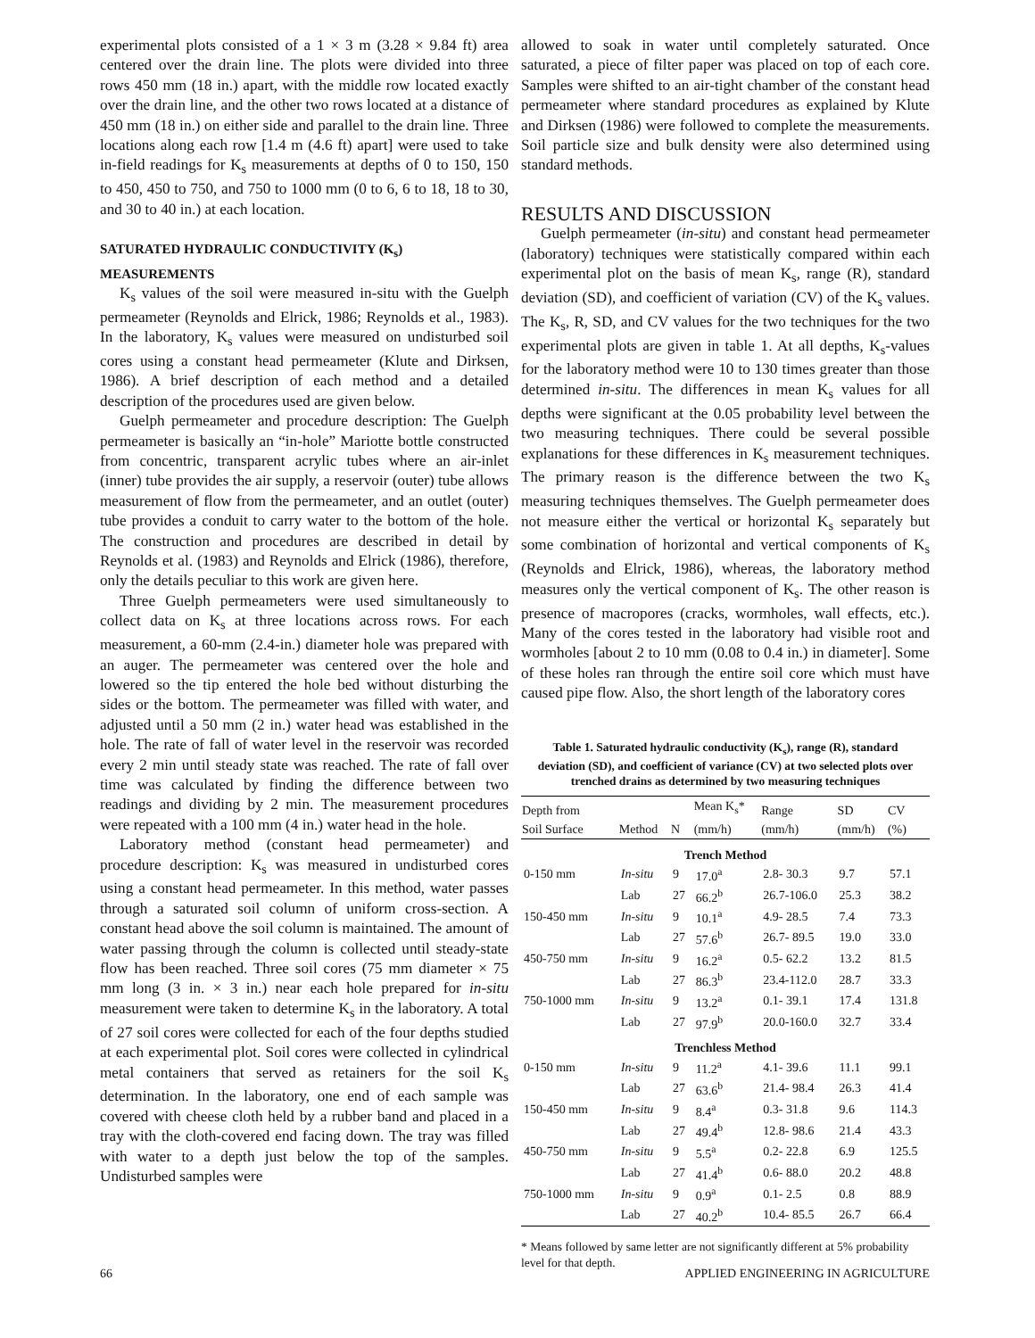experimental plots consisted of a 1 × 3 m (3.28 × 9.84 ft) area centered over the drain line. The plots were divided into three rows 450 mm (18 in.) apart, with the middle row located exactly over the drain line, and the other two rows located at a distance of 450 mm (18 in.) on either side and parallel to the drain line. Three locations along each row [1.4 m (4.6 ft) apart] were used to take in-field readings for K<sub>s</sub> measurements at depths of 0 to 150, 150 to 450, 450 to 750, and 750 to 1000 mm (0 to 6, 6 to 18, 18 to 30, and 30 to 40 in.) at each location.
SATURATED HYDRAULIC CONDUCTIVITY (K<sub>s</sub>)
MEASUREMENTS
K<sub>s</sub> values of the soil were measured in-situ with the Guelph permeameter (Reynolds and Elrick, 1986; Reynolds et al., 1983). In the laboratory, K<sub>s</sub> values were measured on undisturbed soil cores using a constant head permeameter (Klute and Dirksen, 1986). A brief description of each method and a detailed description of the procedures used are given below.
Guelph permeameter and procedure description: The Guelph permeameter is basically an “in-hole” Mariotte bottle constructed from concentric, transparent acrylic tubes where an air-inlet (inner) tube provides the air supply, a reservoir (outer) tube allows measurement of flow from the permeameter, and an outlet (outer) tube provides a conduit to carry water to the bottom of the hole. The construction and procedures are described in detail by Reynolds et al. (1983) and Reynolds and Elrick (1986), therefore, only the details peculiar to this work are given here.
Three Guelph permeameters were used simultaneously to collect data on K<sub>s</sub> at three locations across rows. For each measurement, a 60-mm (2.4-in.) diameter hole was prepared with an auger. The permeameter was centered over the hole and lowered so the tip entered the hole bed without disturbing the sides or the bottom. The permeameter was filled with water, and adjusted until a 50 mm (2 in.) water head was established in the hole. The rate of fall of water level in the reservoir was recorded every 2 min until steady state was reached. The rate of fall over time was calculated by finding the difference between two readings and dividing by 2 min. The measurement procedures were repeated with a 100 mm (4 in.) water head in the hole.
Laboratory method (constant head permeameter) and procedure description: K<sub>s</sub> was measured in undisturbed cores using a constant head permeameter. In this method, water passes through a saturated soil column of uniform cross-section. A constant head above the soil column is maintained. The amount of water passing through the column is collected until steady-state flow has been reached. Three soil cores (75 mm diameter × 75 mm long (3 in. × 3 in.) near each hole prepared for in-situ measurement were taken to determine K<sub>s</sub> in the laboratory. A total of 27 soil cores were collected for each of the four depths studied at each experimental plot. Soil cores were collected in cylindrical metal containers that served as retainers for the soil K<sub>s</sub> determination. In the laboratory, one end of each sample was covered with cheese cloth held by a rubber band and placed in a tray with the cloth-covered end facing down. The tray was filled with water to a depth just below the top of the samples. Undisturbed samples were
allowed to soak in water until completely saturated. Once saturated, a piece of filter paper was placed on top of each core. Samples were shifted to an air-tight chamber of the constant head permeameter where standard procedures as explained by Klute and Dirksen (1986) were followed to complete the measurements. Soil particle size and bulk density were also determined using standard methods.
RESULTS AND DISCUSSION
Guelph permeameter (in-situ) and constant head permeameter (laboratory) techniques were statistically compared within each experimental plot on the basis of mean K<sub>s</sub>, range (R), standard deviation (SD), and coefficient of variation (CV) of the K<sub>s</sub> values. The K<sub>s</sub>, R, SD, and CV values for the two techniques for the two experimental plots are given in table 1. At all depths, K<sub>s</sub>-values for the laboratory method were 10 to 130 times greater than those determined in-situ. The differences in mean K<sub>s</sub> values for all depths were significant at the 0.05 probability level between the two measuring techniques. There could be several possible explanations for these differences in K<sub>s</sub> measurement techniques. The primary reason is the difference between the two K<sub>s</sub> measuring techniques themselves. The Guelph permeameter does not measure either the vertical or horizontal K<sub>s</sub> separately but some combination of horizontal and vertical components of K<sub>s</sub> (Reynolds and Elrick, 1986), whereas, the laboratory method measures only the vertical component of K<sub>s</sub>. The other reason is presence of macropores (cracks, wormholes, wall effects, etc.). Many of the cores tested in the laboratory had visible root and wormholes [about 2 to 10 mm (0.08 to 0.4 in.) in diameter]. Some of these holes ran through the entire soil core which must have caused pipe flow. Also, the short length of the laboratory cores
Table 1. Saturated hydraulic conductivity (K<sub>s</sub>), range (R), standard deviation (SD), and coefficient of variance (CV) at two selected plots over trenched drains as determined by two measuring techniques
| Depth from | | | Mean K<sub>s</sub>* | Range | SD | CV |
| --- | --- | --- | --- | --- | --- | --- |
| Soil Surface | Method | N | (mm/h) | (mm/h) | (mm/h) | (%) |
| Trench Method | | | | | | |
| 0-150 mm | In-situ | 9 | 17.0<sup>a</sup> | 2.8- 30.3 | 9.7 | 57.1 |
| | Lab | 27 | 66.2<sup>b</sup> | 26.7-106.0 | 25.3 | 38.2 |
| 150-450 mm | In-situ | 9 | 10.1<sup>a</sup> | 4.9- 28.5 | 7.4 | 73.3 |
| | Lab | 27 | 57.6<sup>b</sup> | 26.7- 89.5 | 19.0 | 33.0 |
| 450-750 mm | In-situ | 9 | 16.2<sup>a</sup> | 0.5- 62.2 | 13.2 | 81.5 |
| | Lab | 27 | 86.3<sup>b</sup> | 23.4-112.0 | 28.7 | 33.3 |
| 750-1000 mm | In-situ | 9 | 13.2<sup>a</sup> | 0.1- 39.1 | 17.4 | 131.8 |
| | Lab | 27 | 97.9<sup>b</sup> | 20.0-160.0 | 32.7 | 33.4 |
| Trenchless Method | | | | | | |
| 0-150 mm | In-situ | 9 | 11.2<sup>a</sup> | 4.1- 39.6 | 11.1 | 99.1 |
| | Lab | 27 | 63.6<sup>b</sup> | 21.4- 98.4 | 26.3 | 41.4 |
| 150-450 mm | In-situ | 9 | 8.4<sup>a</sup> | 0.3- 31.8 | 9.6 | 114.3 |
| | Lab | 27 | 49.4<sup>b</sup> | 12.8- 98.6 | 21.4 | 43.3 |
| 450-750 mm | In-situ | 9 | 5.5<sup>a</sup> | 0.2- 22.8 | 6.9 | 125.5 |
| | Lab | 27 | 41.4<sup>b</sup> | 0.6- 88.0 | 20.2 | 48.8 |
| 750-1000 mm | In-situ | 9 | 0.9<sup>a</sup> | 0.1- 2.5 | 0.8 | 88.9 |
| | Lab | 27 | 40.2<sup>b</sup> | 10.4- 85.5 | 26.7 | 66.4 |
* Means followed by same letter are not significantly different at 5% probability level for that depth.
66 APPLIED ENGINEERING IN AGRICULTURE